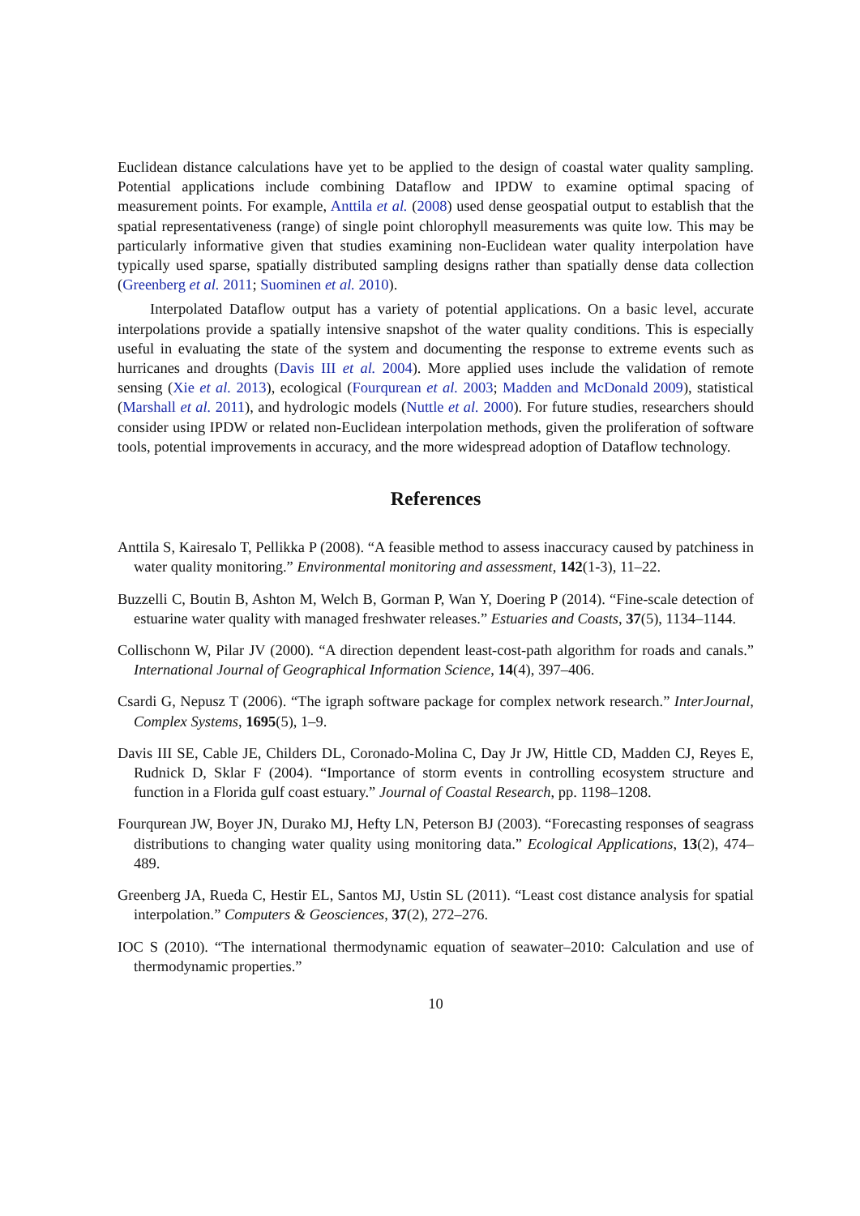Euclidean distance calculations have yet to be applied to the design of coastal water quality sampling. Potential applications include combining Dataflow and IPDW to examine optimal spacing of measurement points. For example, Anttila et al. (2008) used dense geospatial output to establish that the spatial representativeness (range) of single point chlorophyll measurements was quite low. This may be particularly informative given that studies examining non-Euclidean water quality interpolation have typically used sparse, spatially distributed sampling designs rather than spatially dense data collection (Greenberg et al. 2011; Suominen et al. 2010).
Interpolated Dataflow output has a variety of potential applications. On a basic level, accurate interpolations provide a spatially intensive snapshot of the water quality conditions. This is especially useful in evaluating the state of the system and documenting the response to extreme events such as hurricanes and droughts (Davis III et al. 2004). More applied uses include the validation of remote sensing (Xie et al. 2013), ecological (Fourqurean et al. 2003; Madden and McDonald 2009), statistical (Marshall et al. 2011), and hydrologic models (Nuttle et al. 2000). For future studies, researchers should consider using IPDW or related non-Euclidean interpolation methods, given the proliferation of software tools, potential improvements in accuracy, and the more widespread adoption of Dataflow technology.
References
Anttila S, Kairesalo T, Pellikka P (2008). “A feasible method to assess inaccuracy caused by patchiness in water quality monitoring.” Environmental monitoring and assessment, 142(1-3), 11–22.
Buzzelli C, Boutin B, Ashton M, Welch B, Gorman P, Wan Y, Doering P (2014). “Fine-scale detection of estuarine water quality with managed freshwater releases.” Estuaries and Coasts, 37(5), 1134–1144.
Collischonn W, Pilar JV (2000). “A direction dependent least-cost-path algorithm for roads and canals.” International Journal of Geographical Information Science, 14(4), 397–406.
Csardi G, Nepusz T (2006). “The igraph software package for complex network research.” InterJournal, Complex Systems, 1695(5), 1–9.
Davis III SE, Cable JE, Childers DL, Coronado-Molina C, Day Jr JW, Hittle CD, Madden CJ, Reyes E, Rudnick D, Sklar F (2004). “Importance of storm events in controlling ecosystem structure and function in a Florida gulf coast estuary.” Journal of Coastal Research, pp. 1198–1208.
Fourqurean JW, Boyer JN, Durako MJ, Hefty LN, Peterson BJ (2003). “Forecasting responses of seagrass distributions to changing water quality using monitoring data.” Ecological Applications, 13(2), 474–489.
Greenberg JA, Rueda C, Hestir EL, Santos MJ, Ustin SL (2011). “Least cost distance analysis for spatial interpolation.” Computers & Geosciences, 37(2), 272–276.
IOC S (2010). “The international thermodynamic equation of seawater–2010: Calculation and use of thermodynamic properties.”
10